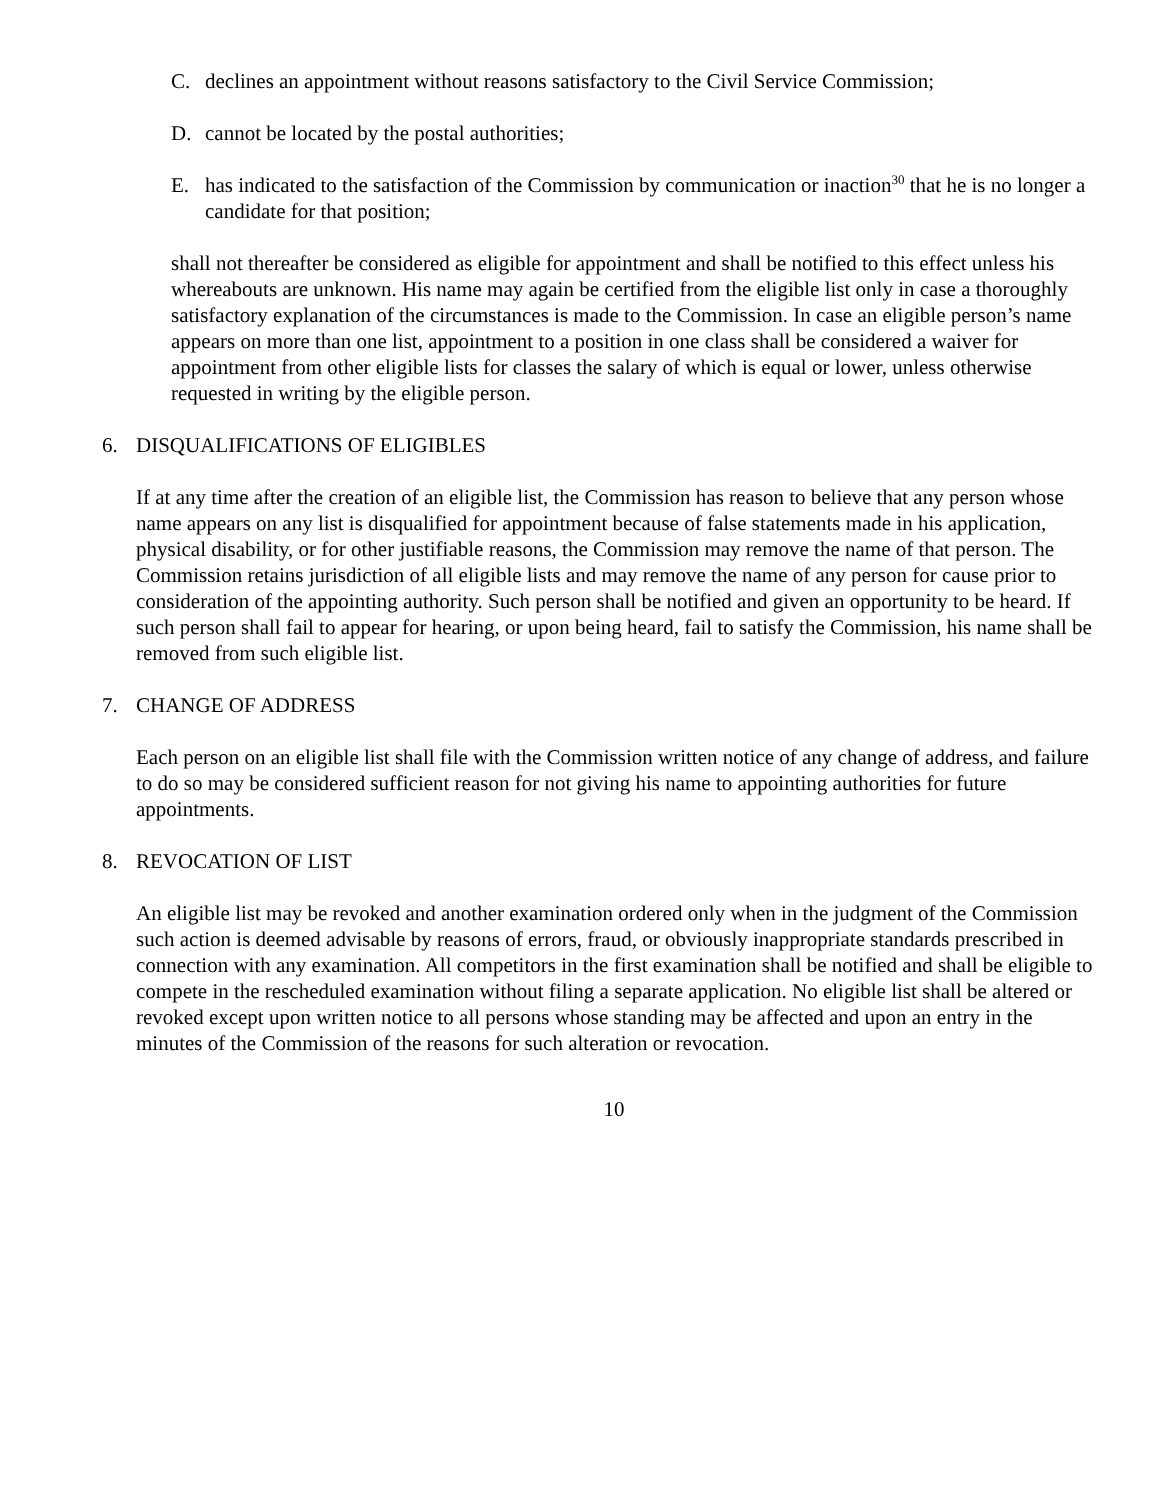C. declines an appointment without reasons satisfactory to the Civil Service Commission;
D. cannot be located by the postal authorities;
E. has indicated to the satisfaction of the Commission by communication or inaction<sup>30</sup> that he is no longer a candidate for that position;
shall not thereafter be considered as eligible for appointment and shall be notified to this effect unless his whereabouts are unknown. His name may again be certified from the eligible list only in case a thoroughly satisfactory explanation of the circumstances is made to the Commission. In case an eligible person’s name appears on more than one list, appointment to a position in one class shall be considered a waiver for appointment from other eligible lists for classes the salary of which is equal or lower, unless otherwise requested in writing by the eligible person.
6. DISQUALIFICATIONS OF ELIGIBLES
If at any time after the creation of an eligible list, the Commission has reason to believe that any person whose name appears on any list is disqualified for appointment because of false statements made in his application, physical disability, or for other justifiable reasons, the Commission may remove the name of that person. The Commission retains jurisdiction of all eligible lists and may remove the name of any person for cause prior to consideration of the appointing authority. Such person shall be notified and given an opportunity to be heard. If such person shall fail to appear for hearing, or upon being heard, fail to satisfy the Commission, his name shall be removed from such eligible list.
7. CHANGE OF ADDRESS
Each person on an eligible list shall file with the Commission written notice of any change of address, and failure to do so may be considered sufficient reason for not giving his name to appointing authorities for future appointments.
8. REVOCATION OF LIST
An eligible list may be revoked and another examination ordered only when in the judgment of the Commission such action is deemed advisable by reasons of errors, fraud, or obviously inappropriate standards prescribed in connection with any examination. All competitors in the first examination shall be notified and shall be eligible to compete in the rescheduled examination without filing a separate application. No eligible list shall be altered or revoked except upon written notice to all persons whose standing may be affected and upon an entry in the minutes of the Commission of the reasons for such alteration or revocation.
10